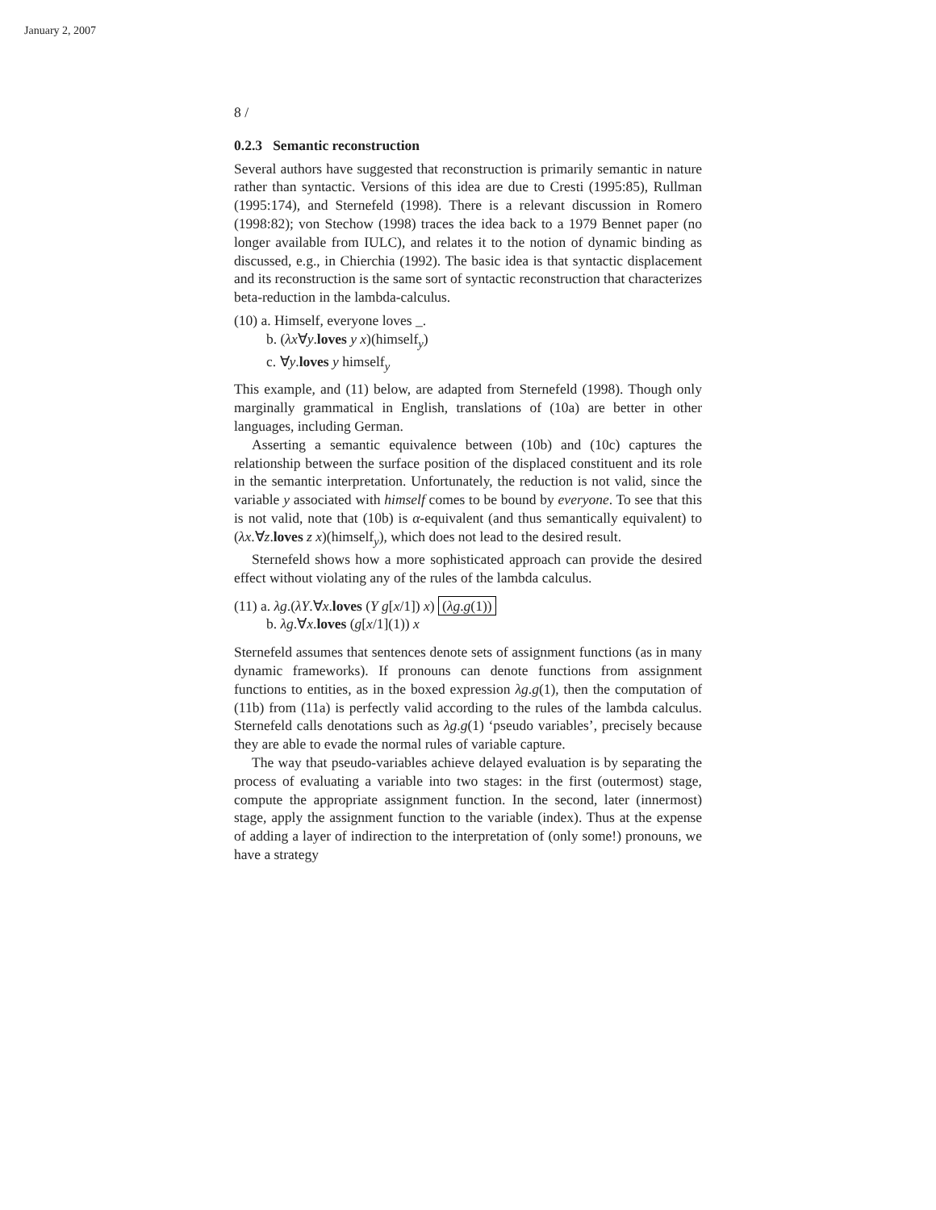January 2, 2007
8 /
0.2.3 Semantic reconstruction
Several authors have suggested that reconstruction is primarily semantic in nature rather than syntactic. Versions of this idea are due to Cresti (1995:85), Rullman (1995:174), and Sternefeld (1998). There is a relevant discussion in Romero (1998:82); von Stechow (1998) traces the idea back to a 1979 Bennet paper (no longer available from IULC), and relates it to the notion of dynamic binding as discussed, e.g., in Chierchia (1992). The basic idea is that syntactic displacement and its reconstruction is the same sort of syntactic reconstruction that characterizes beta-reduction in the lambda-calculus.
(10) a. Himself, everyone loves _.
b. (λx∀y.loves y x)(himself<sub>y</sub>)
c. ∀y.loves y himself<sub>y</sub>
This example, and (11) below, are adapted from Sternefeld (1998). Though only marginally grammatical in English, translations of (10a) are better in other languages, including German.
Asserting a semantic equivalence between (10b) and (10c) captures the relationship between the surface position of the displaced constituent and its role in the semantic interpretation. Unfortunately, the reduction is not valid, since the variable y associated with himself comes to be bound by everyone. To see that this is not valid, note that (10b) is α-equivalent (and thus semantically equivalent) to (λx.∀z.loves z x)(himself<sub>y</sub>), which does not lead to the desired result.
Sternefeld shows how a more sophisticated approach can provide the desired effect without violating any of the rules of the lambda calculus.
(11) a. λg.(λY.∀x.loves (Y g[x/1]) x) (λg.g(1))
b. λg.∀x.loves (g[x/1](1)) x
Sternefeld assumes that sentences denote sets of assignment functions (as in many dynamic frameworks). If pronouns can denote functions from assignment functions to entities, as in the boxed expression λg.g(1), then the computation of (11b) from (11a) is perfectly valid according to the rules of the lambda calculus. Sternefeld calls denotations such as λg.g(1) ‘pseudo variables’, precisely because they are able to evade the normal rules of variable capture.
The way that pseudo-variables achieve delayed evaluation is by separating the process of evaluating a variable into two stages: in the first (outermost) stage, compute the appropriate assignment function. In the second, later (innermost) stage, apply the assignment function to the variable (index). Thus at the expense of adding a layer of indirection to the interpretation of (only some!) pronouns, we have a strategy